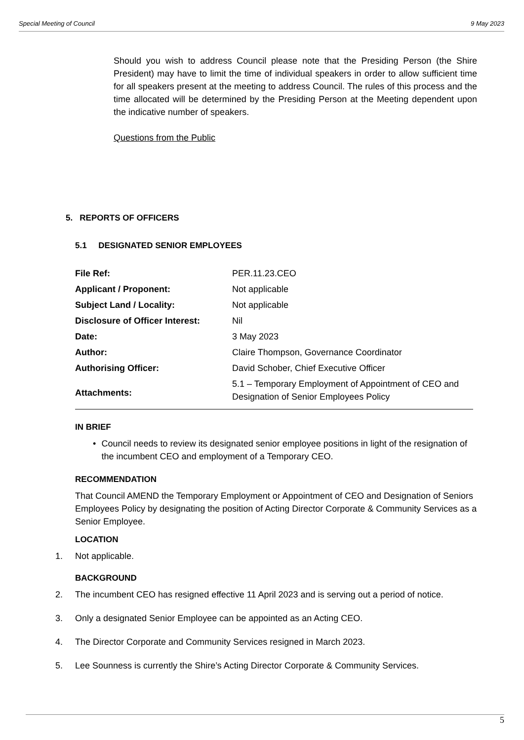Special Meeting of Council 9 May 2023
Should you wish to address Council please note that the Presiding Person (the Shire President) may have to limit the time of individual speakers in order to allow sufficient time for all speakers present at the meeting to address Council. The rules of this process and the time allocated will be determined by the Presiding Person at the Meeting dependent upon the indicative number of speakers.
Questions from the Public
5. REPORTS OF OFFICERS
5.1 DESIGNATED SENIOR EMPLOYEES
| File Ref: | PER.11.23.CEO |
| Applicant / Proponent: | Not applicable |
| Subject Land / Locality: | Not applicable |
| Disclosure of Officer Interest: | Nil |
| Date: | 3 May 2023 |
| Author: | Claire Thompson, Governance Coordinator |
| Authorising Officer: | David Schober, Chief Executive Officer |
| Attachments: | 5.1 – Temporary Employment of Appointment of CEO and Designation of Senior Employees Policy |
IN BRIEF
• Council needs to review its designated senior employee positions in light of the resignation of the incumbent CEO and employment of a Temporary CEO.
RECOMMENDATION
That Council AMEND the Temporary Employment or Appointment of CEO and Designation of Seniors Employees Policy by designating the position of Acting Director Corporate & Community Services as a Senior Employee.
LOCATION
1. Not applicable.
BACKGROUND
2. The incumbent CEO has resigned effective 11 April 2023 and is serving out a period of notice.
3. Only a designated Senior Employee can be appointed as an Acting CEO.
4. The Director Corporate and Community Services resigned in March 2023.
5. Lee Sounness is currently the Shire’s Acting Director Corporate & Community Services.
5